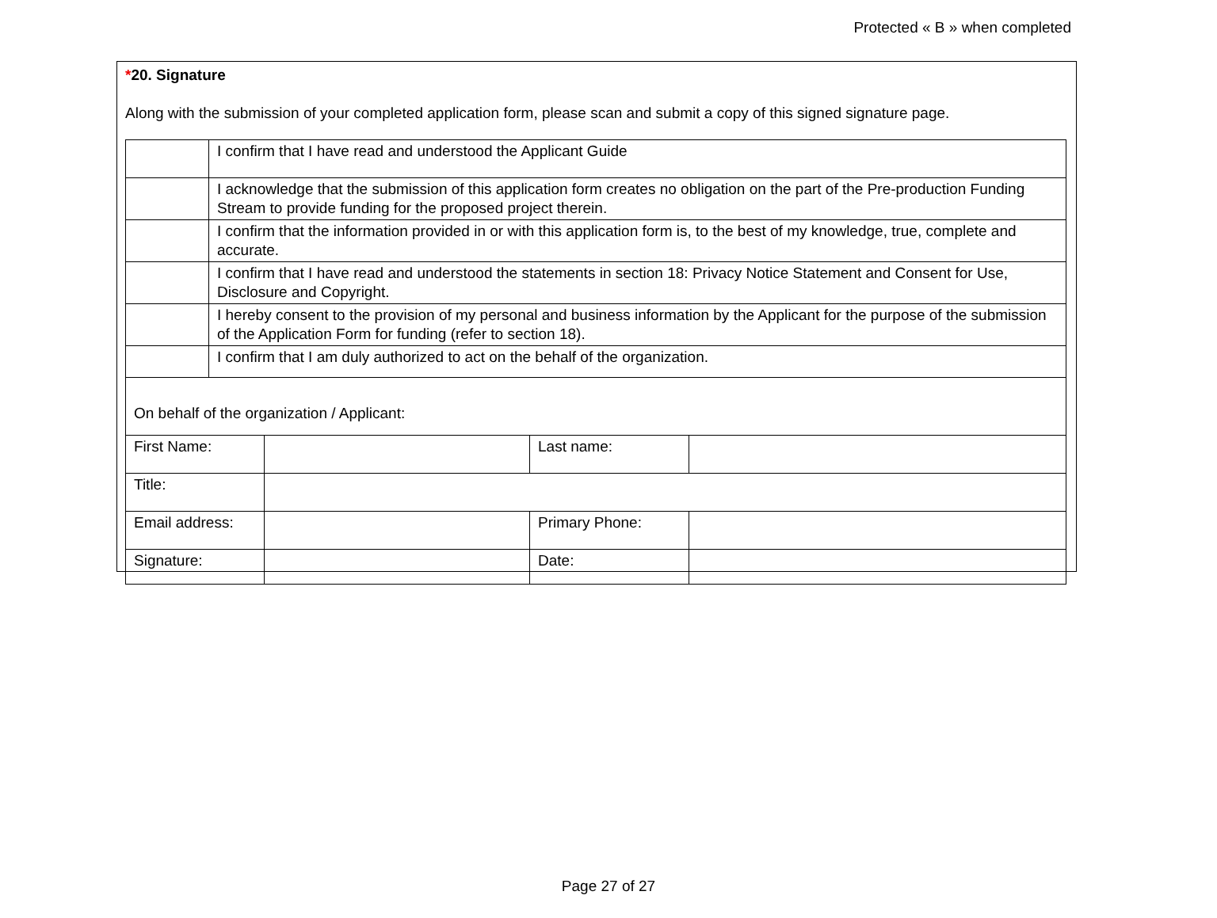Protected « B » when completed
*20. Signature
Along with the submission of your completed application form, please scan and submit a copy of this signed signature page.
| | I confirm that I have read and understood the Applicant Guide |
| | I acknowledge that the submission of this application form creates no obligation on the part of the Pre-production Funding Stream to provide funding for the proposed project therein. |
| | I confirm that the information provided in or with this application form is, to the best of my knowledge, true, complete and accurate. |
| | I confirm that I have read and understood the statements in section 18: Privacy Notice Statement and Consent for Use, Disclosure and Copyright. |
| | I hereby consent to the provision of my personal and business information by the Applicant for the purpose of the submission of the Application Form for funding (refer to section 18). |
| | I confirm that I am duly authorized to act on the behalf of the organization. |
| On behalf of the organization / Applicant: | | | |
| First Name: | | Last name: | |
| Title: | | | |
| Email address: | | Primary Phone: | |
| Signature: | | Date: | |
Page 27 of 27